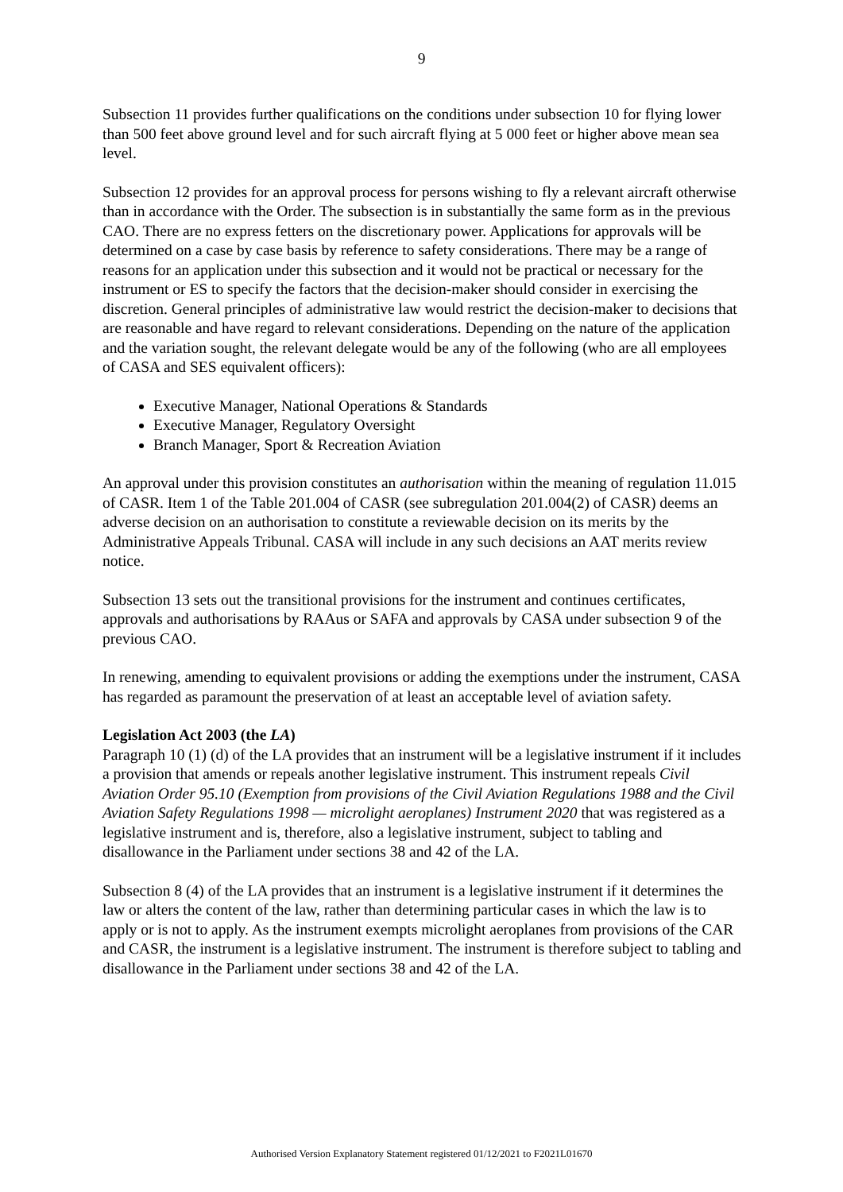9
Subsection 11 provides further qualifications on the conditions under subsection 10 for flying lower than 500 feet above ground level and for such aircraft flying at 5 000 feet or higher above mean sea level.
Subsection 12 provides for an approval process for persons wishing to fly a relevant aircraft otherwise than in accordance with the Order. The subsection is in substantially the same form as in the previous CAO. There are no express fetters on the discretionary power. Applications for approvals will be determined on a case by case basis by reference to safety considerations. There may be a range of reasons for an application under this subsection and it would not be practical or necessary for the instrument or ES to specify the factors that the decision-maker should consider in exercising the discretion. General principles of administrative law would restrict the decision-maker to decisions that are reasonable and have regard to relevant considerations. Depending on the nature of the application and the variation sought, the relevant delegate would be any of the following (who are all employees of CASA and SES equivalent officers):
Executive Manager, National Operations & Standards
Executive Manager, Regulatory Oversight
Branch Manager, Sport & Recreation Aviation
An approval under this provision constitutes an authorisation within the meaning of regulation 11.015 of CASR. Item 1 of the Table 201.004 of CASR (see subregulation 201.004(2) of CASR) deems an adverse decision on an authorisation to constitute a reviewable decision on its merits by the Administrative Appeals Tribunal. CASA will include in any such decisions an AAT merits review notice.
Subsection 13 sets out the transitional provisions for the instrument and continues certificates, approvals and authorisations by RAAus or SAFA and approvals by CASA under subsection 9 of the previous CAO.
In renewing, amending to equivalent provisions or adding the exemptions under the instrument, CASA has regarded as paramount the preservation of at least an acceptable level of aviation safety.
Legislation Act 2003 (the LA)
Paragraph 10 (1) (d) of the LA provides that an instrument will be a legislative instrument if it includes a provision that amends or repeals another legislative instrument. This instrument repeals Civil Aviation Order 95.10 (Exemption from provisions of the Civil Aviation Regulations 1988 and the Civil Aviation Safety Regulations 1998 — microlight aeroplanes) Instrument 2020 that was registered as a legislative instrument and is, therefore, also a legislative instrument, subject to tabling and disallowance in the Parliament under sections 38 and 42 of the LA.
Subsection 8 (4) of the LA provides that an instrument is a legislative instrument if it determines the law or alters the content of the law, rather than determining particular cases in which the law is to apply or is not to apply. As the instrument exempts microlight aeroplanes from provisions of the CAR and CASR, the instrument is a legislative instrument. The instrument is therefore subject to tabling and disallowance in the Parliament under sections 38 and 42 of the LA.
Authorised Version Explanatory Statement registered 01/12/2021 to F2021L01670